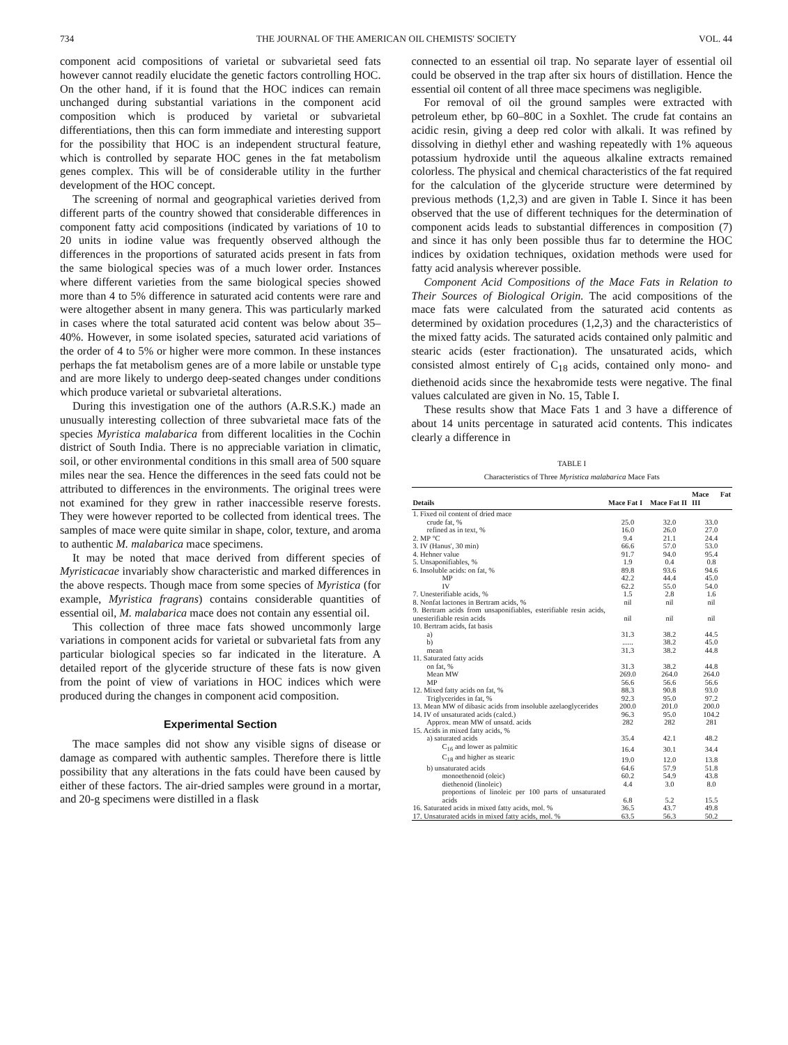734 THE JOURNAL OF THE AMERICAN OIL CHEMISTS' SOCIETY VOL. 44
component acid compositions of varietal or subvarietal seed fats however cannot readily elucidate the genetic factors controlling HOC. On the other hand, if it is found that the HOC indices can remain unchanged during substantial variations in the component acid composition which is produced by varietal or subvarietal differentiations, then this can form immediate and interesting support for the possibility that HOC is an independent structural feature, which is controlled by separate HOC genes in the fat metabolism genes complex. This will be of considerable utility in the further development of the HOC concept.
The screening of normal and geographical varieties derived from different parts of the country showed that considerable differences in component fatty acid compositions (indicated by variations of 10 to 20 units in iodine value was frequently observed although the differences in the proportions of saturated acids present in fats from the same biological species was of a much lower order. Instances where different varieties from the same biological species showed more than 4 to 5% difference in saturated acid contents were rare and were altogether absent in many genera. This was particularly marked in cases where the total saturated acid content was below about 35–40%. However, in some isolated species, saturated acid variations of the order of 4 to 5% or higher were more common. In these instances perhaps the fat metabolism genes are of a more labile or unstable type and are more likely to undergo deep-seated changes under conditions which produce varietal or subvarietal alterations.
During this investigation one of the authors (A.R.S.K.) made an unusually interesting collection of three subvarietal mace fats of the species Myristica malabarica from different localities in the Cochin district of South India. There is no appreciable variation in climatic, soil, or other environmental conditions in this small area of 500 square miles near the sea. Hence the differences in the seed fats could not be attributed to differences in the environments. The original trees were not examined for they grew in rather inaccessible reserve forests. They were however reported to be collected from identical trees. The samples of mace were quite similar in shape, color, texture, and aroma to authentic M. malabarica mace specimens.
It may be noted that mace derived from different species of Myristicacae invariably show characteristic and marked differences in the above respects. Though mace from some species of Myristica (for example, Myristica fragrans) contains considerable quantities of essential oil, M. malabarica mace does not contain any essential oil.
This collection of three mace fats showed uncommonly large variations in component acids for varietal or subvarietal fats from any particular biological species so far indicated in the literature. A detailed report of the glyceride structure of these fats is now given from the point of view of variations in HOC indices which were produced during the changes in component acid composition.
Experimental Section
The mace samples did not show any visible signs of disease or damage as compared with authentic samples. Therefore there is little possibility that any alterations in the fats could have been caused by either of these factors. The air-dried samples were ground in a mortar, and 20-g specimens were distilled in a flask
connected to an essential oil trap. No separate layer of essential oil could be observed in the trap after six hours of distillation. Hence the essential oil content of all three mace specimens was negligible.
For removal of oil the ground samples were extracted with petroleum ether, bp 60–80C in a Soxhlet. The crude fat contains an acidic resin, giving a deep red color with alkali. It was refined by dissolving in diethyl ether and washing repeatedly with 1% aqueous potassium hydroxide until the aqueous alkaline extracts remained colorless. The physical and chemical characteristics of the fat required for the calculation of the glyceride structure were determined by previous methods (1,2,3) and are given in Table I. Since it has been observed that the use of different techniques for the determination of component acids leads to substantial differences in composition (7) and since it has only been possible thus far to determine the HOC indices by oxidation techniques, oxidation methods were used for fatty acid analysis wherever possible.
Component Acid Compositions of the Mace Fats in Relation to Their Sources of Biological Origin. The acid compositions of the mace fats were calculated from the saturated acid contents as determined by oxidation procedures (1,2,3) and the characteristics of the mixed fatty acids. The saturated acids contained only palmitic and stearic acids (ester fractionation). The unsaturated acids, which consisted almost entirely of C<sub>18</sub> acids, contained only mono- and diethenoid acids since the hexabromide tests were negative. The final values calculated are given in No. 15, Table I.
These results show that Mace Fats 1 and 3 have a difference of about 14 units percentage in saturated acid contents. This indicates clearly a difference in
TABLE I
Characteristics of Three Myristica malabarica Mace Fats
| Details | Mace Fat I | Mace Fat II | Mace Fat III |
| --- | --- | --- | --- |
| 1. Fixed oil content of dried mace | | | |
| crude fat, % | 25.0 | 32.0 | 33.0 |
| refined as in text, % | 16.0 | 26.0 | 27.0 |
| 2. MP °C | 9.4 | 21.1 | 24.4 |
| 3. IV (Hanus', 30 min) | 66.6 | 57.0 | 53.0 |
| 4. Hehner value | 91.7 | 94.0 | 95.4 |
| 5. Unsaponifiables, % | 1.9 | 0.4 | 0.8 |
| 6. Insoluble acids: on fat, % | 89.8 | 93.6 | 94.6 |
| MP | 42.2 | 44.4 | 45.0 |
| IV | 62.2 | 55.0 | 54.0 |
| 7. Unesterifiable acids, % | 1.5 | 2.8 | 1.6 |
| 8. Nonfat lactones in Bertram acids, % | nil | nil | nil |
| 9. Bertram acids from unsaponifiables, esterifiable resin acids, unesterifiable resin acids | nil | nil | nil |
| 10. Bertram acids, fat basis | | | |
| a) | 31.3 | 38.2 | 44.5 |
| b) | ...... | 38.2 | 45.0 |
| mean | 31.3 | 38.2 | 44.8 |
| 11. Saturated fatty acids | | | |
| on fat, % | 31.3 | 38.2 | 44.8 |
| Mean MW | 269.0 | 264.0 | 264.0 |
| MP | 56.6 | 56.6 | 56.6 |
| 12. Mixed fatty acids on fat, % | 88.3 | 90.8 | 93.0 |
| Triglycerides in fat, % | 92.3 | 95.0 | 97.2 |
| 13. Mean MW of dibasic acids from insoluble azelaoglycerides | 200.0 | 201.0 | 200.0 |
| 14. IV of unsaturated acids (calcd.) | 96.3 | 95.0 | 104.2 |
| Approx. mean MW of unsatd. acids | 282 | 282 | 281 |
| 15. Acids in mixed fatty acids, % | | | |
| a) saturated acids | 35.4 | 42.1 | 48.2 |
| C<sub>16</sub> and lower as palmitic | 16.4 | 30.1 | 34.4 |
| C<sub>18</sub> and higher as stearic | 19.0 | 12.0 | 13.8 |
| b) unsaturated acids | 64.6 | 57.9 | 51.8 |
| monoethenoid (oleic) | 60.2 | 54.9 | 43.8 |
| diethenoid (linoleic) | 4.4 | 3.0 | 8.0 |
| proportions of linoleic per 100 parts of unsaturated acids | 6.8 | 5.2 | 15.5 |
| 16. Saturated acids in mixed fatty acids, mol. % | 36.5 | 43.7 | 49.8 |
| 17. Unsaturated acids in mixed fatty acids, mol. % | 63.5 | 56.3 | 50.2 |